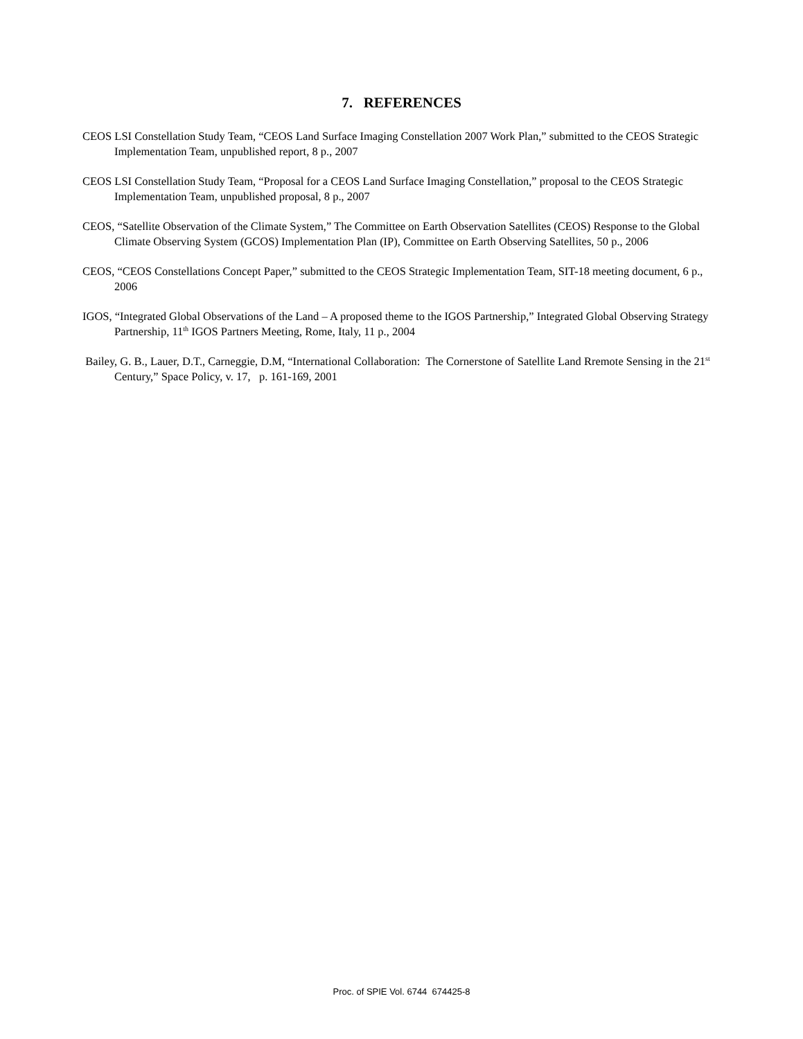7. REFERENCES
CEOS LSI Constellation Study Team, “CEOS Land Surface Imaging Constellation 2007 Work Plan,” submitted to the CEOS Strategic Implementation Team, unpublished report, 8 p., 2007
CEOS LSI Constellation Study Team, “Proposal for a CEOS Land Surface Imaging Constellation,” proposal to the CEOS Strategic Implementation Team, unpublished proposal, 8 p., 2007
CEOS, “Satellite Observation of the Climate System,” The Committee on Earth Observation Satellites (CEOS) Response to the Global Climate Observing System (GCOS) Implementation Plan (IP), Committee on Earth Observing Satellites, 50 p., 2006
CEOS, “CEOS Constellations Concept Paper,” submitted to the CEOS Strategic Implementation Team, SIT-18 meeting document, 6 p., 2006
IGOS, “Integrated Global Observations of the Land – A proposed theme to the IGOS Partnership,” Integrated Global Observing Strategy Partnership, 11<sup>th</sup> IGOS Partners Meeting, Rome, Italy, 11 p., 2004
Bailey, G. B., Lauer, D.T., Carneggie, D.M, “International Collaboration: The Cornerstone of Satellite Land Rremote Sensing in the 21<sup>st</sup> Century,” Space Policy, v. 17, p. 161-169, 2001
Proc. of SPIE Vol. 6744 674425-8